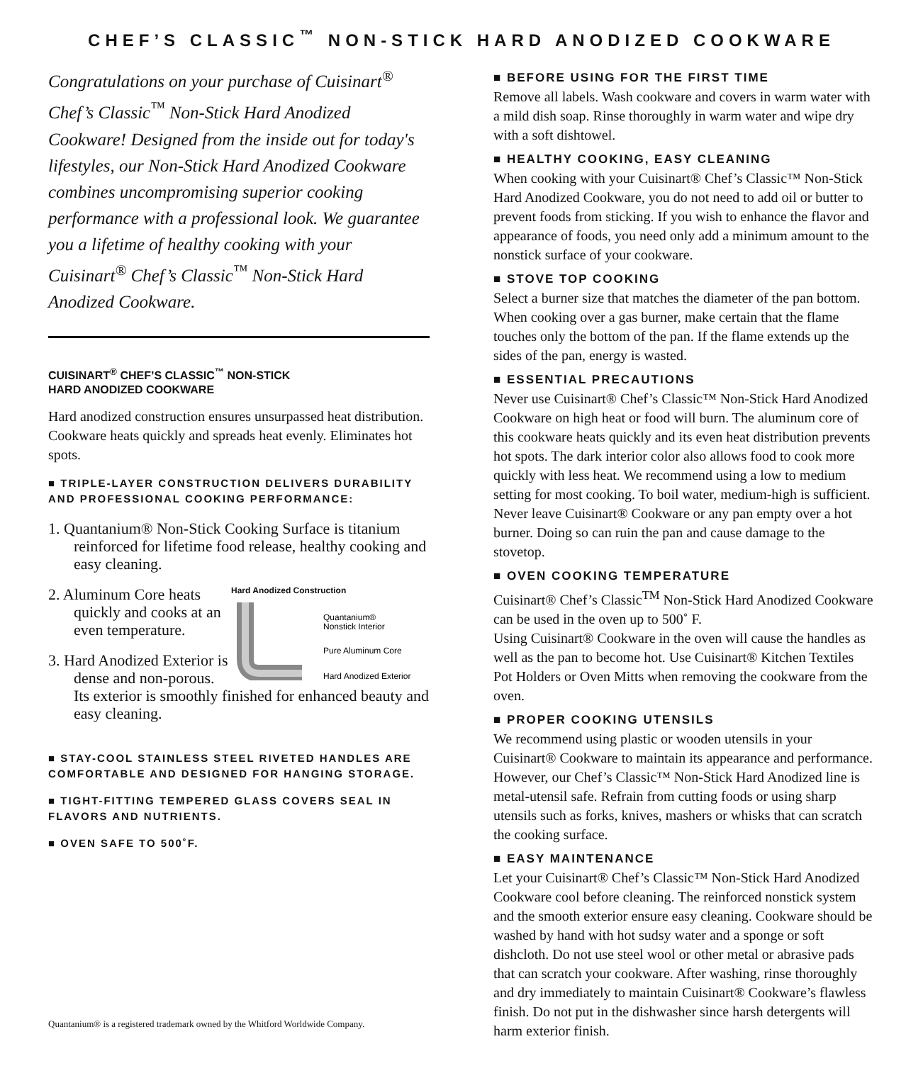CHEF’S CLASSIC<sup>™</sup> NON-STICK HARD ANODIZED COOKWARE
Congratulations on your purchase of Cuisinart<sup>®</sup> Chef’s Classic<sup>™</sup> Non-Stick Hard Anodized Cookware! Designed from the inside out for today's lifestyles, our Non-Stick Hard Anodized Cookware combines uncompromising superior cooking performance with a professional look. We guarantee you a lifetime of healthy cooking with your Cuisinart<sup>®</sup> Chef’s Classic<sup>™</sup> Non-Stick Hard Anodized Cookware.
CUISINART<sup>®</sup> CHEF’S CLASSIC<sup>™</sup> NON-STICK
HARD ANODIZED COOKWARE
Hard anodized construction ensures unsurpassed heat distribution. Cookware heats quickly and spreads heat evenly. Eliminates hot spots.
■ TRIPLE-LAYER CONSTRUCTION DELIVERS DURABILITY AND PROFESSIONAL COOKING PERFORMANCE:
1. Quantanium® Non-Stick Cooking Surface is titanium reinforced for lifetime food release, healthy cooking and easy cleaning.
Hard Anodized Construction
Quantanium®
Nonstick Interior
Pure Aluminum Core
Hard Anodized Exterior
2. Aluminum Core heats quickly and cooks at an even temperature.
3. Hard Anodized Exterior is dense and non-porous. Its exterior is smoothly finished for enhanced beauty and easy cleaning.
■ STAY-COOL STAINLESS STEEL RIVETED HANDLES ARE COMFORTABLE AND DESIGNED FOR HANGING STORAGE.
■ TIGHT-FITTING TEMPERED GLASS COVERS SEAL IN FLAVORS AND NUTRIENTS.
■ OVEN SAFE TO 500˚F.
Quantanium® is a registered trademark owned by the Whitford Worldwide Company.
■ BEFORE USING FOR THE FIRST TIME
Remove all labels. Wash cookware and covers in warm water with a mild dish soap. Rinse thoroughly in warm water and wipe dry with a soft dishtowel.
■ HEALTHY COOKING, EASY CLEANING
When cooking with your Cuisinart® Chef’s Classic™ Non-Stick Hard Anodized Cookware, you do not need to add oil or butter to prevent foods from sticking. If you wish to enhance the flavor and appearance of foods, you need only add a minimum amount to the nonstick surface of your cookware.
■ STOVE TOP COOKING
Select a burner size that matches the diameter of the pan bottom. When cooking over a gas burner, make certain that the flame touches only the bottom of the pan. If the flame extends up the sides of the pan, energy is wasted.
■ ESSENTIAL PRECAUTIONS
Never use Cuisinart® Chef’s Classic™ Non-Stick Hard Anodized Cookware on high heat or food will burn. The aluminum core of this cookware heats quickly and its even heat distribution prevents hot spots. The dark interior color also allows food to cook more quickly with less heat. We recommend using a low to medium setting for most cooking. To boil water, medium-high is sufficient. Never leave Cuisinart® Cookware or any pan empty over a hot burner. Doing so can ruin the pan and cause damage to the stovetop.
■ OVEN COOKING TEMPERATURE
Cuisinart® Chef’s Classic<sup>TM</sup> Non-Stick Hard Anodized Cookware can be used in the oven up to 500˚ F.
Using Cuisinart® Cookware in the oven will cause the handles as well as the pan to become hot. Use Cuisinart® Kitchen Textiles Pot Holders or Oven Mitts when removing the cookware from the oven.
■ PROPER COOKING UTENSILS
We recommend using plastic or wooden utensils in your Cuisinart® Cookware to maintain its appearance and performance. However, our Chef’s Classic™ Non-Stick Hard Anodized line is metal-utensil safe. Refrain from cutting foods or using sharp utensils such as forks, knives, mashers or whisks that can scratch the cooking surface.
■ EASY MAINTENANCE
Let your Cuisinart® Chef’s Classic™ Non-Stick Hard Anodized Cookware cool before cleaning. The reinforced nonstick system and the smooth exterior ensure easy cleaning. Cookware should be washed by hand with hot sudsy water and a sponge or soft dishcloth. Do not use steel wool or other metal or abrasive pads that can scratch your cookware. After washing, rinse thoroughly and dry immediately to maintain Cuisinart® Cookware’s flawless finish. Do not put in the dishwasher since harsh detergents will harm exterior finish.